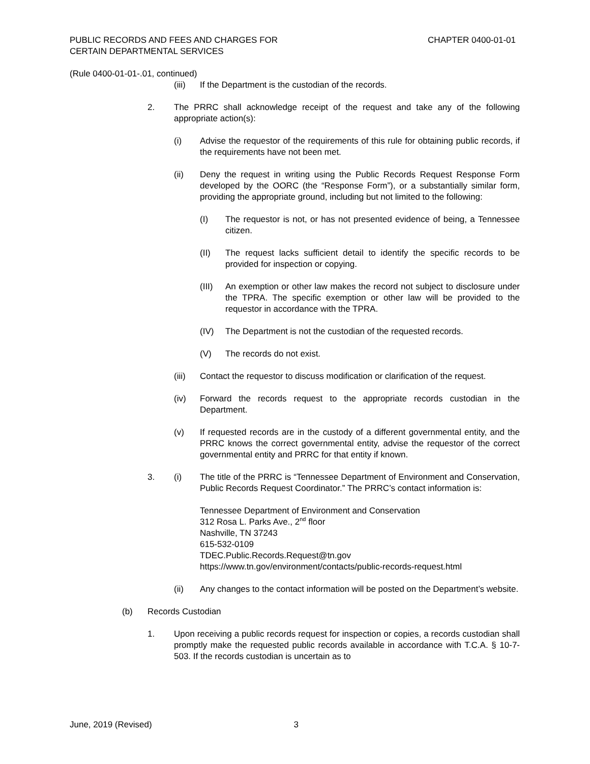PUBLIC RECORDS AND FEES AND CHARGES FOR
CERTAIN DEPARTMENTAL SERVICES
CHAPTER 0400-01-01
(Rule 0400-01-01-.01, continued)
(iii) If the Department is the custodian of the records.
2. The PRRC shall acknowledge receipt of the request and take any of the following appropriate action(s):
(i) Advise the requestor of the requirements of this rule for obtaining public records, if the requirements have not been met.
(ii) Deny the request in writing using the Public Records Request Response Form developed by the OORC (the “Response Form”), or a substantially similar form, providing the appropriate ground, including but not limited to the following:
(I) The requestor is not, or has not presented evidence of being, a Tennessee citizen.
(II) The request lacks sufficient detail to identify the specific records to be provided for inspection or copying.
(III) An exemption or other law makes the record not subject to disclosure under the TPRA. The specific exemption or other law will be provided to the requestor in accordance with the TPRA.
(IV) The Department is not the custodian of the requested records.
(V) The records do not exist.
(iii) Contact the requestor to discuss modification or clarification of the request.
(iv) Forward the records request to the appropriate records custodian in the Department.
(v) If requested records are in the custody of a different governmental entity, and the PRRC knows the correct governmental entity, advise the requestor of the correct governmental entity and PRRC for that entity if known.
3. (i) The title of the PRRC is “Tennessee Department of Environment and Conservation, Public Records Request Coordinator.” The PRRC’s contact information is:
Tennessee Department of Environment and Conservation
312 Rosa L. Parks Ave., 2<sup>nd</sup> floor
Nashville, TN 37243
615-532-0109
TDEC.Public.Records.Request@tn.gov
https://www.tn.gov/environment/contacts/public-records-request.html
(ii) Any changes to the contact information will be posted on the Department’s website.
(b) Records Custodian
1. Upon receiving a public records request for inspection or copies, a records custodian shall promptly make the requested public records available in accordance with T.C.A. § 10-7-503. If the records custodian is uncertain as to
June, 2019 (Revised) 3